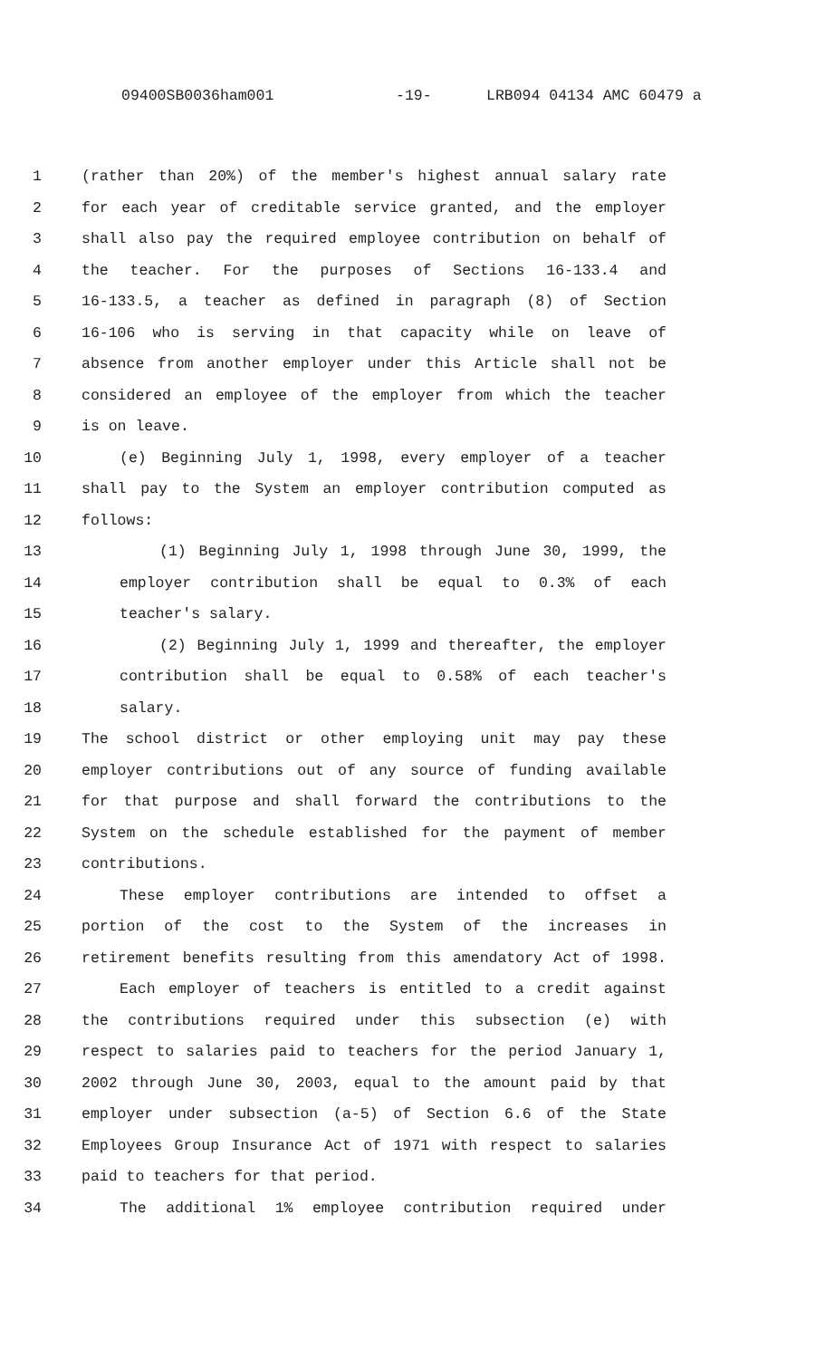09400SB0036ham001 -19- LRB094 04134 AMC 60479 a
1 (rather than 20%) of the member's highest annual salary rate
2 for each year of creditable service granted, and the employer
3 shall also pay the required employee contribution on behalf of
4 the teacher. For the purposes of Sections 16-133.4 and
5 16-133.5, a teacher as defined in paragraph (8) of Section
6 16-106 who is serving in that capacity while on leave of
7 absence from another employer under this Article shall not be
8 considered an employee of the employer from which the teacher
9 is on leave.
10 (e) Beginning July 1, 1998, every employer of a teacher
11 shall pay to the System an employer contribution computed as
12 follows:
13 (1) Beginning July 1, 1998 through June 30, 1999, the
14 employer contribution shall be equal to 0.3% of each
15 teacher's salary.
16 (2) Beginning July 1, 1999 and thereafter, the employer
17 contribution shall be equal to 0.58% of each teacher's
18 salary.
19 The school district or other employing unit may pay these
20 employer contributions out of any source of funding available
21 for that purpose and shall forward the contributions to the
22 System on the schedule established for the payment of member
23 contributions.
24 These employer contributions are intended to offset a
25 portion of the cost to the System of the increases in
26 retirement benefits resulting from this amendatory Act of 1998.
27 Each employer of teachers is entitled to a credit against
28 the contributions required under this subsection (e) with
29 respect to salaries paid to teachers for the period January 1,
30 2002 through June 30, 2003, equal to the amount paid by that
31 employer under subsection (a-5) of Section 6.6 of the State
32 Employees Group Insurance Act of 1971 with respect to salaries
33 paid to teachers for that period.
34 The additional 1% employee contribution required under